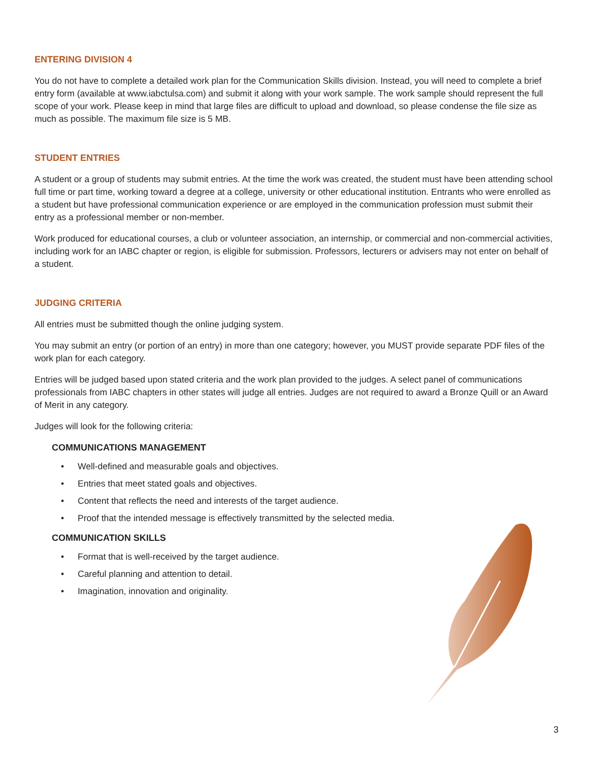ENTERING DIVISION 4
You do not have to complete a detailed work plan for the Communication Skills division. Instead, you will need to complete a brief entry form (available at www.iabctulsa.com) and submit it along with your work sample. The work sample should represent the full scope of your work. Please keep in mind that large files are difficult to upload and download, so please condense the file size as much as possible. The maximum file size is 5 MB.
STUDENT ENTRIES
A student or a group of students may submit entries. At the time the work was created, the student must have been attending school full time or part time, working toward a degree at a college, university or other educational institution. Entrants who were enrolled as a student but have professional communication experience or are employed in the communication profession must submit their entry as a professional member or non-member.
Work produced for educational courses, a club or volunteer association, an internship, or commercial and non-commercial activities, including work for an IABC chapter or region, is eligible for submission. Professors, lecturers or advisers may not enter on behalf of a student.
JUDGING CRITERIA
All entries must be submitted though the online judging system.
You may submit an entry (or portion of an entry) in more than one category; however, you MUST provide separate PDF files of the work plan for each category.
Entries will be judged based upon stated criteria and the work plan provided to the judges. A select panel of communications professionals from IABC chapters in other states will judge all entries. Judges are not required to award a Bronze Quill or an Award of Merit in any category.
Judges will look for the following criteria:
COMMUNICATIONS MANAGEMENT
• Well-defined and measurable goals and objectives.
• Entries that meet stated goals and objectives.
• Content that reflects the need and interests of the target audience.
• Proof that the intended message is effectively transmitted by the selected media.
COMMUNICATION SKILLS
• Format that is well-received by the target audience.
• Careful planning and attention to detail.
• Imagination, innovation and originality.
3